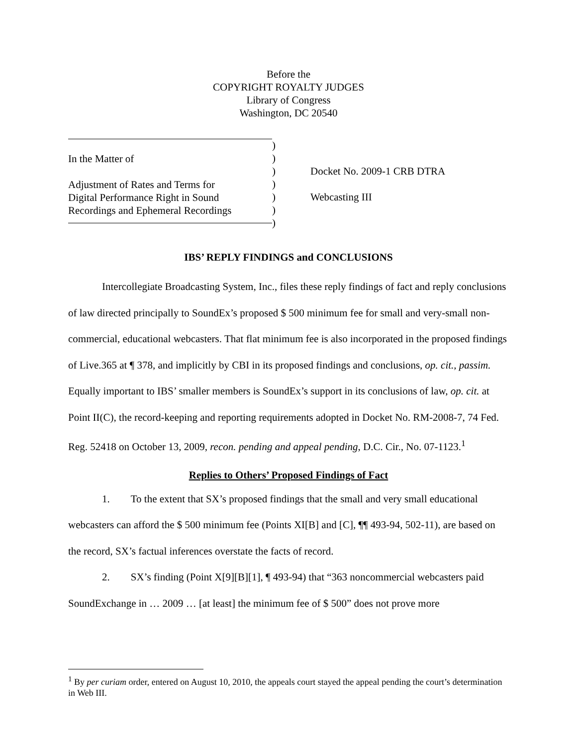Before the
COPYRIGHT ROYALTY JUDGES
Library of Congress
Washington, DC 20540
In the Matter of
Adjustment of Rates and Terms for
Digital Performance Right in Sound
Recordings and Ephemeral Recordings
)
)
)
)
)
)
)
Docket No. 2009-1 CRB DTRA
Webcasting III
IBS’ REPLY FINDINGS and CONCLUSIONS
Intercollegiate Broadcasting System, Inc., files these reply findings of fact and reply conclusions of law directed principally to SoundEx’s proposed $ 500 minimum fee for small and very-small non-commercial, educational webcasters. That flat minimum fee is also incorporated in the proposed findings of Live.365 at ¶ 378, and implicitly by CBI in its proposed findings and conclusions, op. cit., passim. Equally important to IBS’ smaller members is SoundEx’s support in its conclusions of law, op. cit. at Point II(C), the record-keeping and reporting requirements adopted in Docket No. RM-2008-7, 74 Fed. Reg. 52418 on October 13, 2009, recon. pending and appeal pending, D.C. Cir., No. 07-1123.<sup>1</sup>
Replies to Others’ Proposed Findings of Fact
1. To the extent that SX’s proposed findings that the small and very small educational webcasters can afford the $ 500 minimum fee (Points XI[B] and [C], ¶¶ 493-94, 502-11), are based on the record, SX’s factual inferences overstate the facts of record.
2. SX’s finding (Point X[9][B][1], ¶ 493-94) that “363 noncommercial webcasters paid SoundExchange in … 2009 … [at least] the minimum fee of $ 500” does not prove more
<sup>1</sup> By per curiam order, entered on August 10, 2010, the appeals court stayed the appeal pending the court’s determination in Web III.